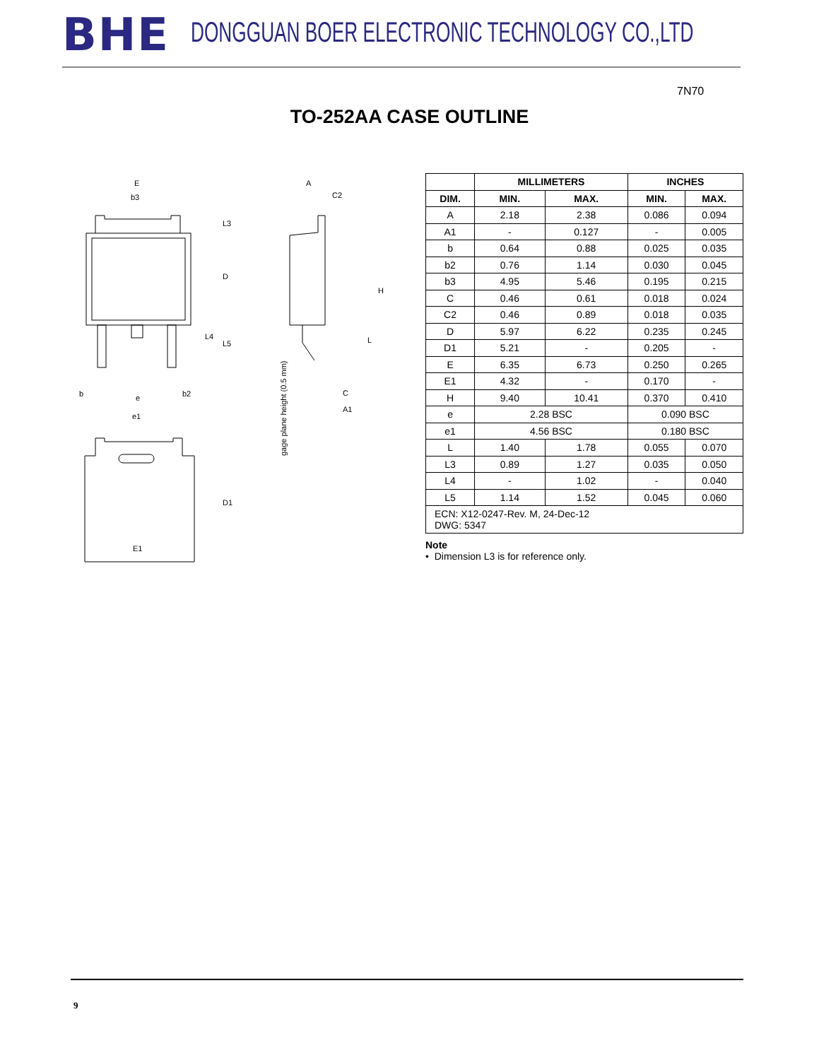BHE DONGGUAN BOER ELECTRONIC TECHNOLOGY CO.,LTD
7N70
TO-252AA CASE OUTLINE
E
b3
b
b2
e
e1
D
L3
L4
L5
A
C2
H
L
C
A1
gage plane height (0.5 mm)
D1
E1
| | MILLIMETERS | | INCHES | |
| --- | --- | --- | --- | --- |
| DIM. | MIN. | MAX. | MIN. | MAX. |
| A | 2.18 | 2.38 | 0.086 | 0.094 |
| A1 | - | 0.127 | - | 0.005 |
| b | 0.64 | 0.88 | 0.025 | 0.035 |
| b2 | 0.76 | 1.14 | 0.030 | 0.045 |
| b3 | 4.95 | 5.46 | 0.195 | 0.215 |
| C | 0.46 | 0.61 | 0.018 | 0.024 |
| C2 | 0.46 | 0.89 | 0.018 | 0.035 |
| D | 5.97 | 6.22 | 0.235 | 0.245 |
| D1 | 5.21 | - | 0.205 | - |
| E | 6.35 | 6.73 | 0.250 | 0.265 |
| E1 | 4.32 | - | 0.170 | - |
| H | 9.40 | 10.41 | 0.370 | 0.410 |
| e | 2.28 BSC | | 0.090 BSC | |
| e1 | 4.56 BSC | | 0.180 BSC | |
| L | 1.40 | 1.78 | 0.055 | 0.070 |
| L3 | 0.89 | 1.27 | 0.035 | 0.050 |
| L4 | - | 1.02 | - | 0.040 |
| L5 | 1.14 | 1.52 | 0.045 | 0.060 |
| ECN: X12-0247-Rev. M, 24-Dec-12 DWG: 5347 | | | | |
Note
• Dimension L3 is for reference only.
9